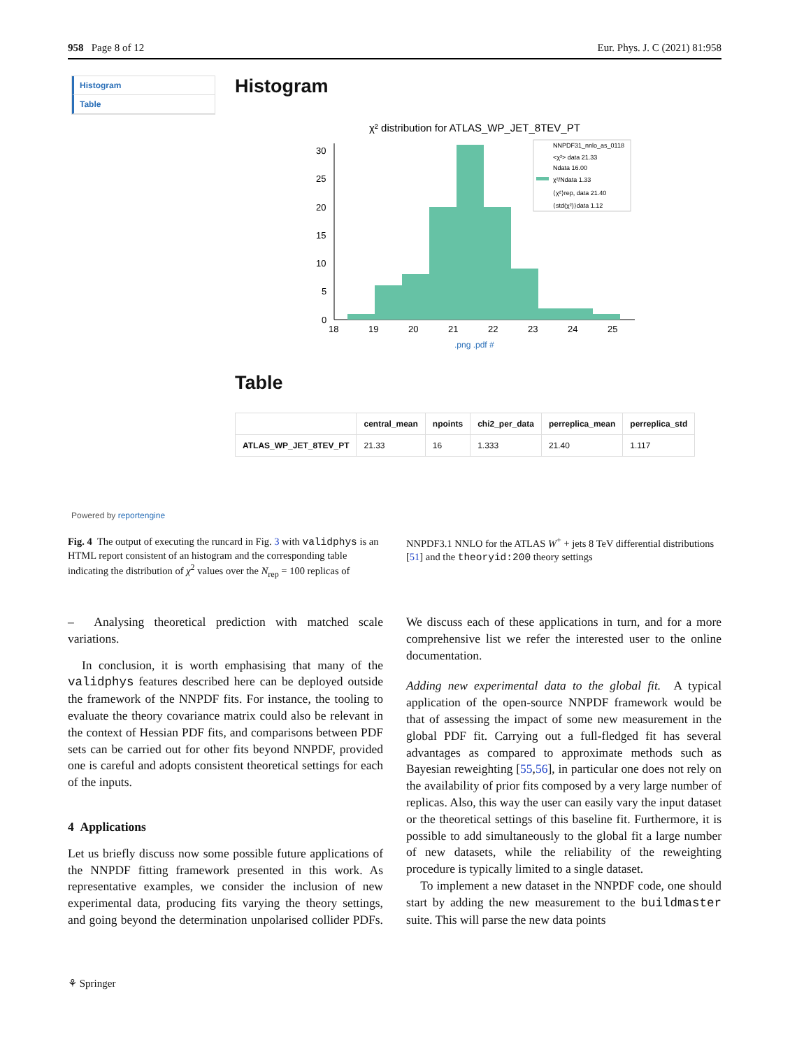958 Page 8 of 12 Eur. Phys. J. C (2021) 81:958
Histogram
Table
Histogram
χ² distribution for ATLAS_WP_JET_8TEV_PT
30
25
20
15
10
5
0
18
19
20
21
22
23
24
25
NNPDF31_nnlo_as_0118
<χ²> data 21.33
Ndata 16.00
χ²/Ndata 1.33
⟨χ²⟩rep, data 21.40
⟨std(χ²)⟩data 1.12
.png .pdf #
Table
| | central_mean | npoints | chi2_per_data | perreplica_mean | perreplica_std |
| --- | --- | --- | --- | --- | --- |
| ATLAS_WP_JET_8TEV_PT | 21.33 | 16 | 1.333 | 21.40 | 1.117 |
Powered by reportengine
Fig. 4 The output of executing the runcard in Fig. 3 with validphys is an HTML report consistent of an histogram and the corresponding table indicating the distribution of χ<sup>2</sup> values over the N<sub>rep</sub> = 100 replicas of NNPDF3.1 NNLO for the ATLAS W<sup>+</sup> + jets 8 TeV differential distributions [51] and the theoryid:200 theory settings
– Analysing theoretical prediction with matched scale variations.
In conclusion, it is worth emphasising that many of the validphys features described here can be deployed outside the framework of the NNPDF fits. For instance, the tooling to evaluate the theory covariance matrix could also be relevant in the context of Hessian PDF fits, and comparisons between PDF sets can be carried out for other fits beyond NNPDF, provided one is careful and adopts consistent theoretical settings for each of the inputs.
4 Applications
Let us briefly discuss now some possible future applications of the NNPDF fitting framework presented in this work. As representative examples, we consider the inclusion of new experimental data, producing fits varying the theory settings, and going beyond the determination unpolarised collider PDFs. We discuss each of these applications in turn, and for a more comprehensive list we refer the interested user to the online documentation.
Adding new experimental data to the global fit. A typical application of the open-source NNPDF framework would be that of assessing the impact of some new measurement in the global PDF fit. Carrying out a full-fledged fit has several advantages as compared to approximate methods such as Bayesian reweighting [55,56], in particular one does not rely on the availability of prior fits composed by a very large number of replicas. Also, this way the user can easily vary the input dataset or the theoretical settings of this baseline fit. Furthermore, it is possible to add simultaneously to the global fit a large number of new datasets, while the reliability of the reweighting procedure is typically limited to a single dataset.
To implement a new dataset in the NNPDF code, one should start by adding the new measurement to the buildmaster suite. This will parse the new data points
⚘ Springer